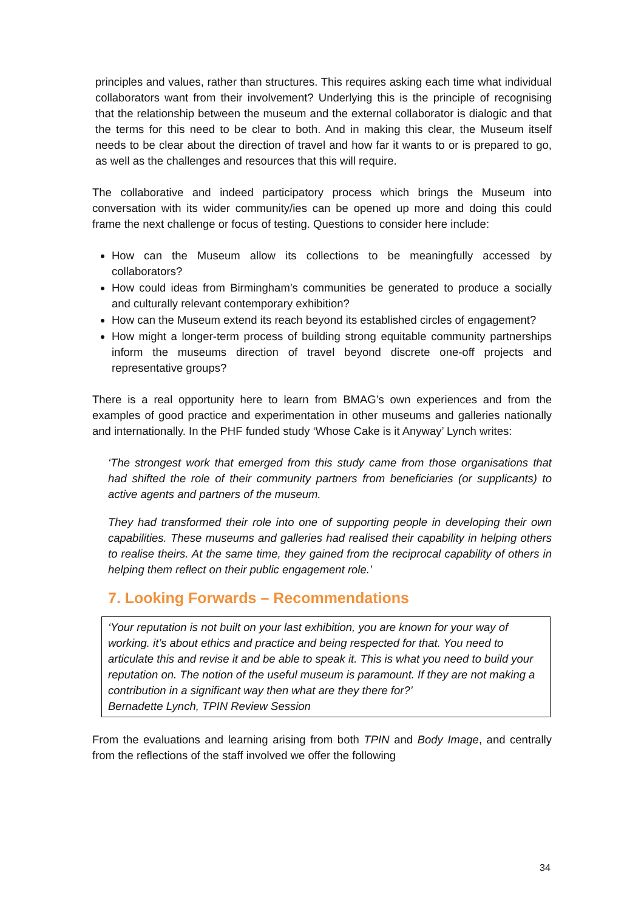principles and values, rather than structures. This requires asking each time what individual collaborators want from their involvement? Underlying this is the principle of recognising that the relationship between the museum and the external collaborator is dialogic and that the terms for this need to be clear to both. And in making this clear, the Museum itself needs to be clear about the direction of travel and how far it wants to or is prepared to go, as well as the challenges and resources that this will require.
The collaborative and indeed participatory process which brings the Museum into conversation with its wider community/ies can be opened up more and doing this could frame the next challenge or focus of testing. Questions to consider here include:
How can the Museum allow its collections to be meaningfully accessed by collaborators?
How could ideas from Birmingham’s communities be generated to produce a socially and culturally relevant contemporary exhibition?
How can the Museum extend its reach beyond its established circles of engagement?
How might a longer-term process of building strong equitable community partnerships inform the museums direction of travel beyond discrete one-off projects and representative groups?
There is a real opportunity here to learn from BMAG’s own experiences and from the examples of good practice and experimentation in other museums and galleries nationally and internationally. In the PHF funded study ‘Whose Cake is it Anyway’ Lynch writes:
‘The strongest work that emerged from this study came from those organisations that had shifted the role of their community partners from beneficiaries (or supplicants) to active agents and partners of the museum.
They had transformed their role into one of supporting people in developing their own capabilities. These museums and galleries had realised their capability in helping others to realise theirs. At the same time, they gained from the reciprocal capability of others in helping them reflect on their public engagement role.’
7. Looking Forwards – Recommendations
‘Your reputation is not built on your last exhibition, you are known for your way of working. it’s about ethics and practice and being respected for that. You need to articulate this and revise it and be able to speak it. This is what you need to build your reputation on. The notion of the useful museum is paramount. If they are not making a contribution in a significant way then what are they there for?’
Bernadette Lynch, TPIN Review Session
From the evaluations and learning arising from both TPIN and Body Image, and centrally from the reflections of the staff involved we offer the following
34